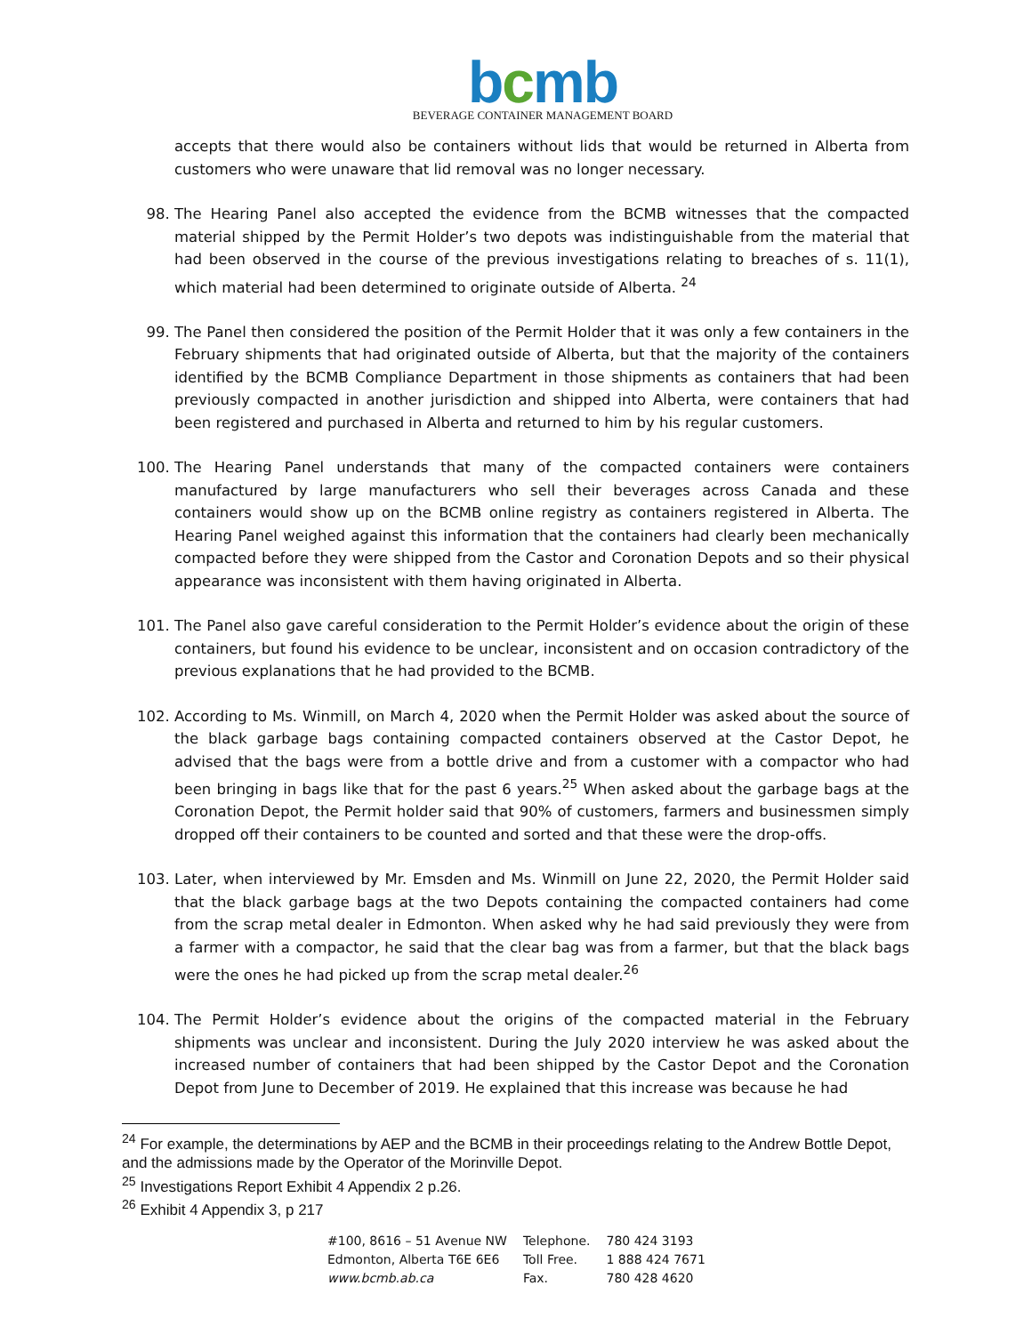bcmb
BEVERAGE CONTAINER MANAGEMENT BOARD
accepts that there would also be containers without lids that would be returned in Alberta from customers who were unaware that lid removal was no longer necessary.
98. The Hearing Panel also accepted the evidence from the BCMB witnesses that the compacted material shipped by the Permit Holder’s two depots was indistinguishable from the material that had been observed in the course of the previous investigations relating to breaches of s. 11(1), which material had been determined to originate outside of Alberta. <sup>24</sup>
99. The Panel then considered the position of the Permit Holder that it was only a few containers in the February shipments that had originated outside of Alberta, but that the majority of the containers identified by the BCMB Compliance Department in those shipments as containers that had been previously compacted in another jurisdiction and shipped into Alberta, were containers that had been registered and purchased in Alberta and returned to him by his regular customers.
100. The Hearing Panel understands that many of the compacted containers were containers manufactured by large manufacturers who sell their beverages across Canada and these containers would show up on the BCMB online registry as containers registered in Alberta. The Hearing Panel weighed against this information that the containers had clearly been mechanically compacted before they were shipped from the Castor and Coronation Depots and so their physical appearance was inconsistent with them having originated in Alberta.
101. The Panel also gave careful consideration to the Permit Holder’s evidence about the origin of these containers, but found his evidence to be unclear, inconsistent and on occasion contradictory of the previous explanations that he had provided to the BCMB.
102. According to Ms. Winmill, on March 4, 2020 when the Permit Holder was asked about the source of the black garbage bags containing compacted containers observed at the Castor Depot, he advised that the bags were from a bottle drive and from a customer with a compactor who had been bringing in bags like that for the past 6 years.<sup>25</sup> When asked about the garbage bags at the Coronation Depot, the Permit holder said that 90% of customers, farmers and businessmen simply dropped off their containers to be counted and sorted and that these were the drop-offs.
103. Later, when interviewed by Mr. Emsden and Ms. Winmill on June 22, 2020, the Permit Holder said that the black garbage bags at the two Depots containing the compacted containers had come from the scrap metal dealer in Edmonton. When asked why he had said previously they were from a farmer with a compactor, he said that the clear bag was from a farmer, but that the black bags were the ones he had picked up from the scrap metal dealer.<sup>26</sup>
104. The Permit Holder’s evidence about the origins of the compacted material in the February shipments was unclear and inconsistent. During the July 2020 interview he was asked about the increased number of containers that had been shipped by the Castor Depot and the Coronation Depot from June to December of 2019. He explained that this increase was because he had
<sup>24</sup> For example, the determinations by AEP and the BCMB in their proceedings relating to the Andrew Bottle Depot, and the admissions made by the Operator of the Morinville Depot.
<sup>25</sup> Investigations Report Exhibit 4 Appendix 2 p.26.
<sup>26</sup> Exhibit 4 Appendix 3, p 217
| #100, 8616 – 51 Avenue NW | Telephone. | 780 424 3193 |
| Edmonton, Alberta T6E 6E6 | Toll Free. | 1 888 424 7671 |
| www.bcmb.ab.ca | Fax. | 780 428 4620 |